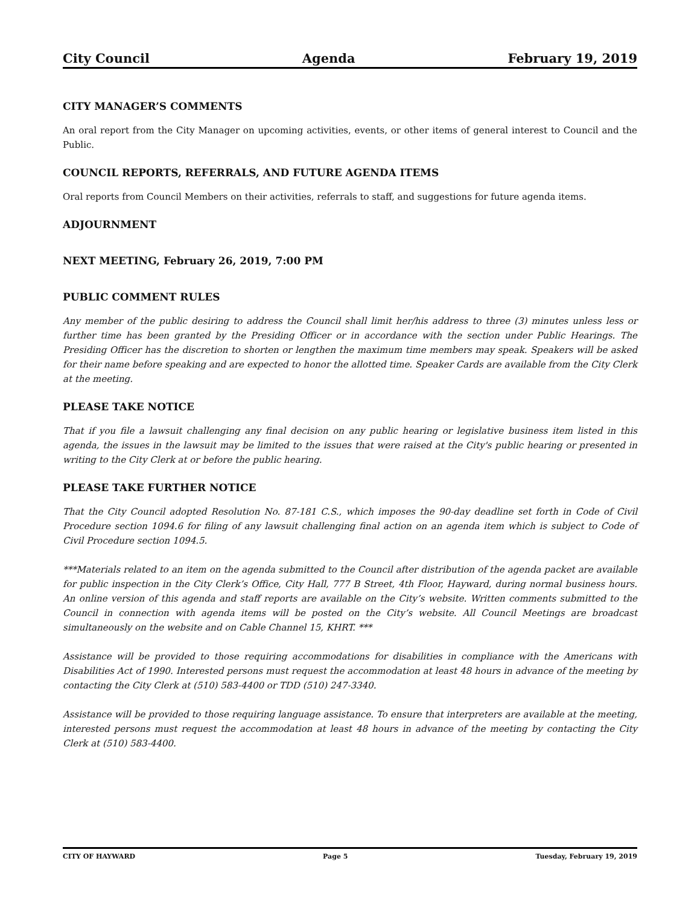City Council Agenda February 19, 2019
CITY MANAGER’S COMMENTS
An oral report from the City Manager on upcoming activities, events, or other items of general interest to Council and the Public.
COUNCIL REPORTS, REFERRALS, AND FUTURE AGENDA ITEMS
Oral reports from Council Members on their activities, referrals to staff, and suggestions for future agenda items.
ADJOURNMENT
NEXT MEETING, February 26, 2019, 7:00 PM
PUBLIC COMMENT RULES
Any member of the public desiring to address the Council shall limit her/his address to three (3) minutes unless less or further time has been granted by the Presiding Officer or in accordance with the section under Public Hearings. The Presiding Officer has the discretion to shorten or lengthen the maximum time members may speak. Speakers will be asked for their name before speaking and are expected to honor the allotted time. Speaker Cards are available from the City Clerk at the meeting.
PLEASE TAKE NOTICE
That if you file a lawsuit challenging any final decision on any public hearing or legislative business item listed in this agenda, the issues in the lawsuit may be limited to the issues that were raised at the City's public hearing or presented in writing to the City Clerk at or before the public hearing.
PLEASE TAKE FURTHER NOTICE
That the City Council adopted Resolution No. 87-181 C.S., which imposes the 90-day deadline set forth in Code of Civil Procedure section 1094.6 for filing of any lawsuit challenging final action on an agenda item which is subject to Code of Civil Procedure section 1094.5.
***Materials related to an item on the agenda submitted to the Council after distribution of the agenda packet are available for public inspection in the City Clerk’s Office, City Hall, 777 B Street, 4th Floor, Hayward, during normal business hours. An online version of this agenda and staff reports are available on the City’s website. Written comments submitted to the Council in connection with agenda items will be posted on the City’s website. All Council Meetings are broadcast simultaneously on the website and on Cable Channel 15, KHRT. ***
Assistance will be provided to those requiring accommodations for disabilities in compliance with the Americans with Disabilities Act of 1990. Interested persons must request the accommodation at least 48 hours in advance of the meeting by contacting the City Clerk at (510) 583-4400 or TDD (510) 247-3340.
Assistance will be provided to those requiring language assistance. To ensure that interpreters are available at the meeting, interested persons must request the accommodation at least 48 hours in advance of the meeting by contacting the City Clerk at (510) 583-4400.
CITY OF HAYWARD Page 5 Tuesday, February 19, 2019